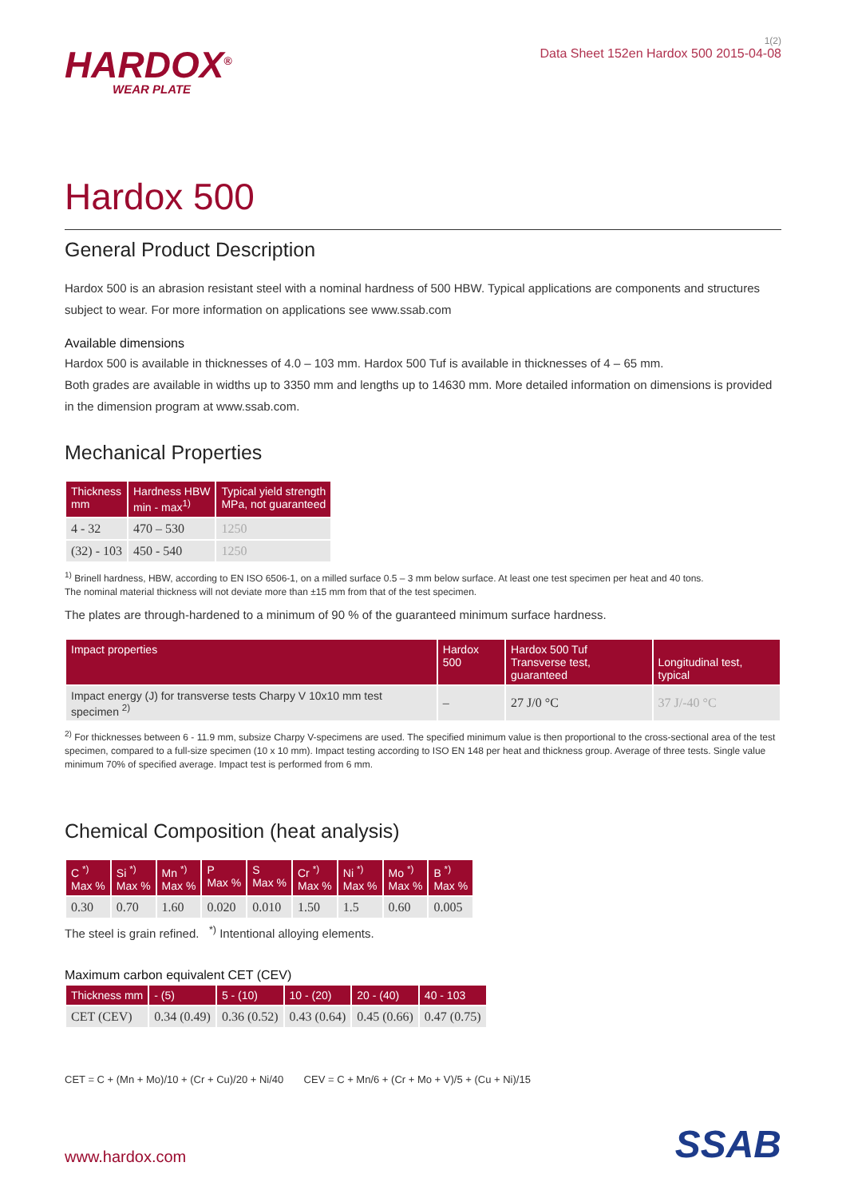HARDOX<sup>®</sup>
WEAR PLATE
1(2)
Data Sheet 152en Hardox 500 2015-04-08
Hardox 500
General Product Description
Hardox 500 is an abrasion resistant steel with a nominal hardness of 500 HBW. Typical applications are components and structures subject to wear. For more information on applications see www.ssab.com
Available dimensions
Hardox 500 is available in thicknesses of 4.0 – 103 mm. Hardox 500 Tuf is available in thicknesses of 4 – 65 mm.
Both grades are available in widths up to 3350 mm and lengths up to 14630 mm. More detailed information on dimensions is provided in the dimension program at www.ssab.com.
Mechanical Properties
| Thickness mm | Hardness HBW min - max<sup>1)</sup> | Typical yield strength MPa, not guaranteed |
| --- | --- | --- |
| 4 - 32 | 470 – 530 | 1250 |
| (32) - 103 | 450 - 540 | 1250 |
<sup>1)</sup> Brinell hardness, HBW, according to EN ISO 6506-1, on a milled surface 0.5 – 3 mm below surface. At least one test specimen per heat and 40 tons.
The nominal material thickness will not deviate more than ±15 mm from that of the test specimen.
The plates are through-hardened to a minimum of 90 % of the guaranteed minimum surface hardness.
| Impact properties | Hardox 500 | Hardox 500 Tuf Transverse test, guaranteed | Longitudinal test, typical |
| --- | --- | --- | --- |
| Impact energy (J) for transverse tests Charpy V 10x10 mm test specimen <sup>2)</sup> | – | 27 J/0 °C | 37 J/-40 °C |
<sup>2)</sup> For thicknesses between 6 - 11.9 mm, subsize Charpy V-specimens are used. The specified minimum value is then proportional to the cross-sectional area of the test specimen, compared to a full-size specimen (10 x 10 mm). Impact testing according to ISO EN 148 per heat and thickness group. Average of three tests. Single value minimum 70% of specified average. Impact test is performed from 6 mm.
Chemical Composition (heat analysis)
| C <sup>*)</sup> Max % | Si <sup>*)</sup> Max % | Mn <sup>*)</sup> Max % | P Max % | S Max % | Cr <sup>*)</sup> Max % | Ni <sup>*)</sup> Max % | Mo <sup>*)</sup> Max % | B <sup>*)</sup> Max % |
| --- | --- | --- | --- | --- | --- | --- | --- | --- |
| 0.30 | 0.70 | 1.60 | 0.020 | 0.010 | 1.50 | 1.5 | 0.60 | 0.005 |
The steel is grain refined. <sup>*)</sup> Intentional alloying elements.
Maximum carbon equivalent CET (CEV)
| Thickness mm | - (5) | 5 - (10) | 10 - (20) | 20 - (40) | 40 - 103 |
| --- | --- | --- | --- | --- | --- |
| CET (CEV) | 0.34 (0.49) | 0.36 (0.52) | 0.43 (0.64) | 0.45 (0.66) | 0.47 (0.75) |
CET = C + (Mn + Mo)/10 + (Cr + Cu)/20 + Ni/40 CEV = C + Mn/6 + (Cr + Mo + V)/5 + (Cu + Ni)/15
www.hardox.com
SSAB